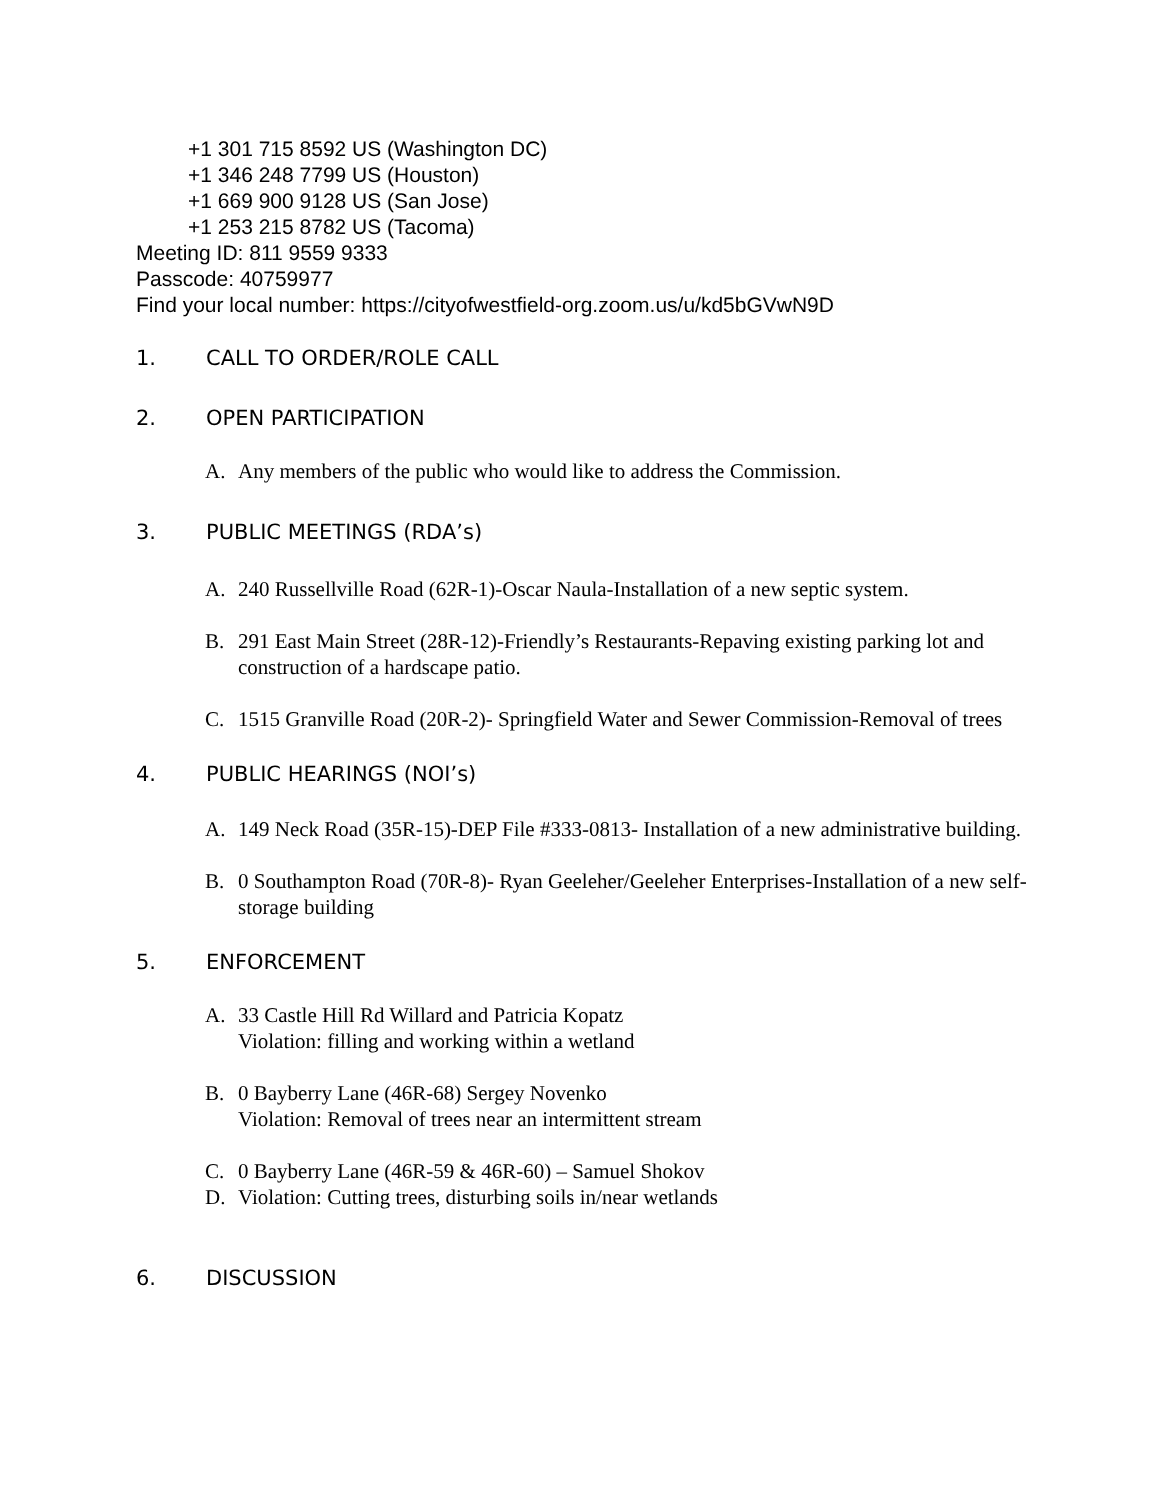+1 301 715 8592 US (Washington DC)
+1 346 248 7799 US (Houston)
+1 669 900 9128 US (San Jose)
+1 253 215 8782 US (Tacoma)
Meeting ID: 811 9559 9333
Passcode: 40759977
Find your local number: https://cityofwestfield-org.zoom.us/u/kd5bGVwN9D
1. CALL TO ORDER/ROLE CALL
2. OPEN PARTICIPATION
A. Any members of the public who would like to address the Commission.
3. PUBLIC MEETINGS (RDA’s)
A. 240 Russellville Road (62R-1)-Oscar Naula-Installation of a new septic system.
B. 291 East Main Street (28R-12)-Friendly’s Restaurants-Repaving existing parking lot and construction of a hardscape patio.
C. 1515 Granville Road (20R-2)- Springfield Water and Sewer Commission-Removal of trees
4. PUBLIC HEARINGS (NOI’s)
A. 149 Neck Road (35R-15)-DEP File #333-0813- Installation of a new administrative building.
B. 0 Southampton Road (70R-8)- Ryan Geeleher/Geeleher Enterprises-Installation of a new self-storage building
5. ENFORCEMENT
A. 33 Castle Hill Rd Willard and Patricia Kopatz
Violation: filling and working within a wetland
B. 0 Bayberry Lane (46R-68) Sergey Novenko
Violation: Removal of trees near an intermittent stream
C. 0 Bayberry Lane (46R-59 & 46R-60) – Samuel Shokov
D. Violation: Cutting trees, disturbing soils in/near wetlands
6. DISCUSSION